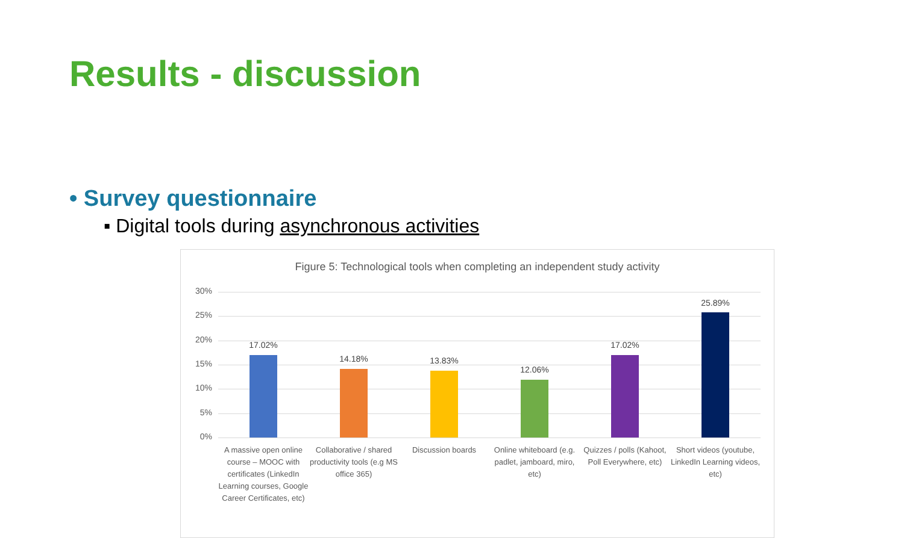Results - discussion
• Survey questionnaire
▪ Digital tools during asynchronous activities
Figure 5: Technological tools when completing an independent study activity
30%
25%
20%
15%
10%
5%
0%
17.02%
14.18% 13.83%
12.06%
17.02%
25.89%
A massive open online course – MOOC with certificates (LinkedIn Learning courses, Google Career Certificates, etc)
Collaborative / shared productivity tools (e.g MS office 365)
Discussion boards Online whiteboard (e.g. padlet, jamboard, miro, etc)
Quizzes / polls (Kahoot, Poll Everywhere, etc)
Short videos (youtube, LinkedIn Learning videos, etc)